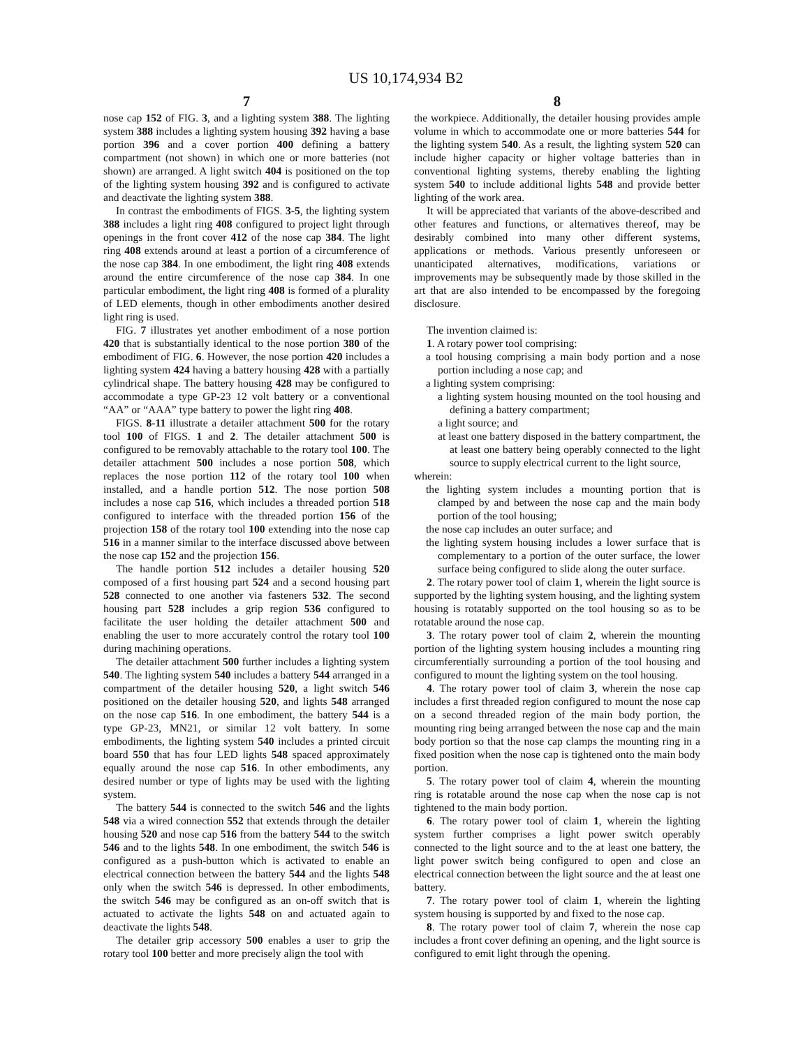US 10,174,934 B2
7
nose cap 152 of FIG. 3, and a lighting system 388. The lighting system 388 includes a lighting system housing 392 having a base portion 396 and a cover portion 400 defining a battery compartment (not shown) in which one or more batteries (not shown) are arranged. A light switch 404 is positioned on the top of the lighting system housing 392 and is configured to activate and deactivate the lighting system 388.
In contrast the embodiments of FIGS. 3-5, the lighting system 388 includes a light ring 408 configured to project light through openings in the front cover 412 of the nose cap 384. The light ring 408 extends around at least a portion of a circumference of the nose cap 384. In one embodiment, the light ring 408 extends around the entire circumference of the nose cap 384. In one particular embodiment, the light ring 408 is formed of a plurality of LED elements, though in other embodiments another desired light ring is used.
FIG. 7 illustrates yet another embodiment of a nose portion 420 that is substantially identical to the nose portion 380 of the embodiment of FIG. 6. However, the nose portion 420 includes a lighting system 424 having a battery housing 428 with a partially cylindrical shape. The battery housing 428 may be configured to accommodate a type GP-23 12 volt battery or a conventional “AA” or “AAA” type battery to power the light ring 408.
FIGS. 8-11 illustrate a detailer attachment 500 for the rotary tool 100 of FIGS. 1 and 2. The detailer attachment 500 is configured to be removably attachable to the rotary tool 100. The detailer attachment 500 includes a nose portion 508, which replaces the nose portion 112 of the rotary tool 100 when installed, and a handle portion 512. The nose portion 508 includes a nose cap 516, which includes a threaded portion 518 configured to interface with the threaded portion 156 of the projection 158 of the rotary tool 100 extending into the nose cap 516 in a manner similar to the interface discussed above between the nose cap 152 and the projection 156.
The handle portion 512 includes a detailer housing 520 composed of a first housing part 524 and a second housing part 528 connected to one another via fasteners 532. The second housing part 528 includes a grip region 536 configured to facilitate the user holding the detailer attachment 500 and enabling the user to more accurately control the rotary tool 100 during machining operations.
The detailer attachment 500 further includes a lighting system 540. The lighting system 540 includes a battery 544 arranged in a compartment of the detailer housing 520, a light switch 546 positioned on the detailer housing 520, and lights 548 arranged on the nose cap 516. In one embodiment, the battery 544 is a type GP-23, MN21, or similar 12 volt battery. In some embodiments, the lighting system 540 includes a printed circuit board 550 that has four LED lights 548 spaced approximately equally around the nose cap 516. In other embodiments, any desired number or type of lights may be used with the lighting system.
The battery 544 is connected to the switch 546 and the lights 548 via a wired connection 552 that extends through the detailer housing 520 and nose cap 516 from the battery 544 to the switch 546 and to the lights 548. In one embodiment, the switch 546 is configured as a push-button which is activated to enable an electrical connection between the battery 544 and the lights 548 only when the switch 546 is depressed. In other embodiments, the switch 546 may be configured as an on-off switch that is actuated to activate the lights 548 on and actuated again to deactivate the lights 548.
The detailer grip accessory 500 enables a user to grip the rotary tool 100 better and more precisely align the tool with
8
the workpiece. Additionally, the detailer housing provides ample volume in which to accommodate one or more batteries 544 for the lighting system 540. As a result, the lighting system 520 can include higher capacity or higher voltage batteries than in conventional lighting systems, thereby enabling the lighting system 540 to include additional lights 548 and provide better lighting of the work area.
It will be appreciated that variants of the above-described and other features and functions, or alternatives thereof, may be desirably combined into many other different systems, applications or methods. Various presently unforeseen or unanticipated alternatives, modifications, variations or improvements may be subsequently made by those skilled in the art that are also intended to be encompassed by the foregoing disclosure.
The invention claimed is:
1. A rotary power tool comprising:
a tool housing comprising a main body portion and a nose portion including a nose cap; and
a lighting system comprising:
a lighting system housing mounted on the tool housing and defining a battery compartment;
a light source; and
at least one battery disposed in the battery compartment, the at least one battery being operably connected to the light source to supply electrical current to the light source,
wherein:
the lighting system includes a mounting portion that is clamped by and between the nose cap and the main body portion of the tool housing;
the nose cap includes an outer surface; and
the lighting system housing includes a lower surface that is complementary to a portion of the outer surface, the lower surface being configured to slide along the outer surface.
2. The rotary power tool of claim 1, wherein the light source is supported by the lighting system housing, and the lighting system housing is rotatably supported on the tool housing so as to be rotatable around the nose cap.
3. The rotary power tool of claim 2, wherein the mounting portion of the lighting system housing includes a mounting ring circumferentially surrounding a portion of the tool housing and configured to mount the lighting system on the tool housing.
4. The rotary power tool of claim 3, wherein the nose cap includes a first threaded region configured to mount the nose cap on a second threaded region of the main body portion, the mounting ring being arranged between the nose cap and the main body portion so that the nose cap clamps the mounting ring in a fixed position when the nose cap is tightened onto the main body portion.
5. The rotary power tool of claim 4, wherein the mounting ring is rotatable around the nose cap when the nose cap is not tightened to the main body portion.
6. The rotary power tool of claim 1, wherein the lighting system further comprises a light power switch operably connected to the light source and to the at least one battery, the light power switch being configured to open and close an electrical connection between the light source and the at least one battery.
7. The rotary power tool of claim 1, wherein the lighting system housing is supported by and fixed to the nose cap.
8. The rotary power tool of claim 7, wherein the nose cap includes a front cover defining an opening, and the light source is configured to emit light through the opening.